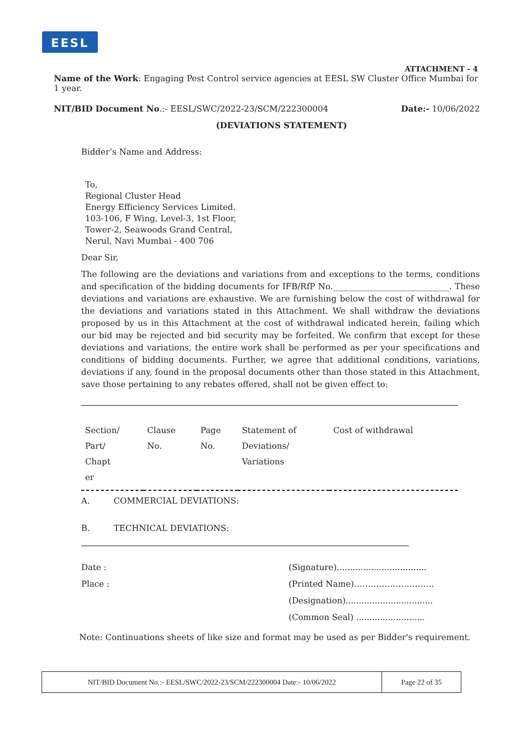EESL
ATTACHMENT - 4
Name of the Work: Engaging Pest Control service agencies at EESL SW Cluster Office Mumbai for 1 year.
NIT/BID Document No.:- EESL/SWC/2022-23/SCM/222300004 Date:- 10/06/2022
(DEVIATIONS STATEMENT)
Bidder’s Name and Address:
To,
Regional Cluster Head
Energy Efficiency Services Limited.
103-106, F Wing, Level-3, 1st Floor,
Tower-2, Seawoods Grand Central,
Nerul, Navi Mumbai - 400 706
Dear Sir,
The following are the deviations and variations from and exceptions to the terms, conditions and specification of the bidding documents for IFB/RfP No.____________________________. These deviations and variations are exhaustive. We are furnishing below the cost of withdrawal for the deviations and variations stated in this Attachment. We shall withdraw the deviations proposed by us in this Attachment at the cost of withdrawal indicated herein, failing which our bid may be rejected and bid security may be forfeited. We confirm that except for these deviations and variations, the entire work shall be performed as per your specifications and conditions of bidding documents. Further, we agree that additional conditions, variations, deviations if any, found in the proposal documents other than those stated in this Attachment, save those pertaining to any rebates offered, shall not be given effect to:
| Section/ Part/ Chapt er | Clause No. | Page No. | Statement of Deviations/ Variations | Cost of withdrawal |
A. COMMERCIAL DEVIATIONS:
B. TECHNICAL DEVIATIONS:
Date :
Place :
(Signature)..................................
(Printed Name)………………………..
(Designation).................................
(Common Seal) ..........................
Note: Continuations sheets of like size and format may be used as per Bidder's requirement.
NIT/BID Document No.:- EESL/SWC/2022-23/SCM/222300004 Date:- 10/06/2022 Page 22 of 35